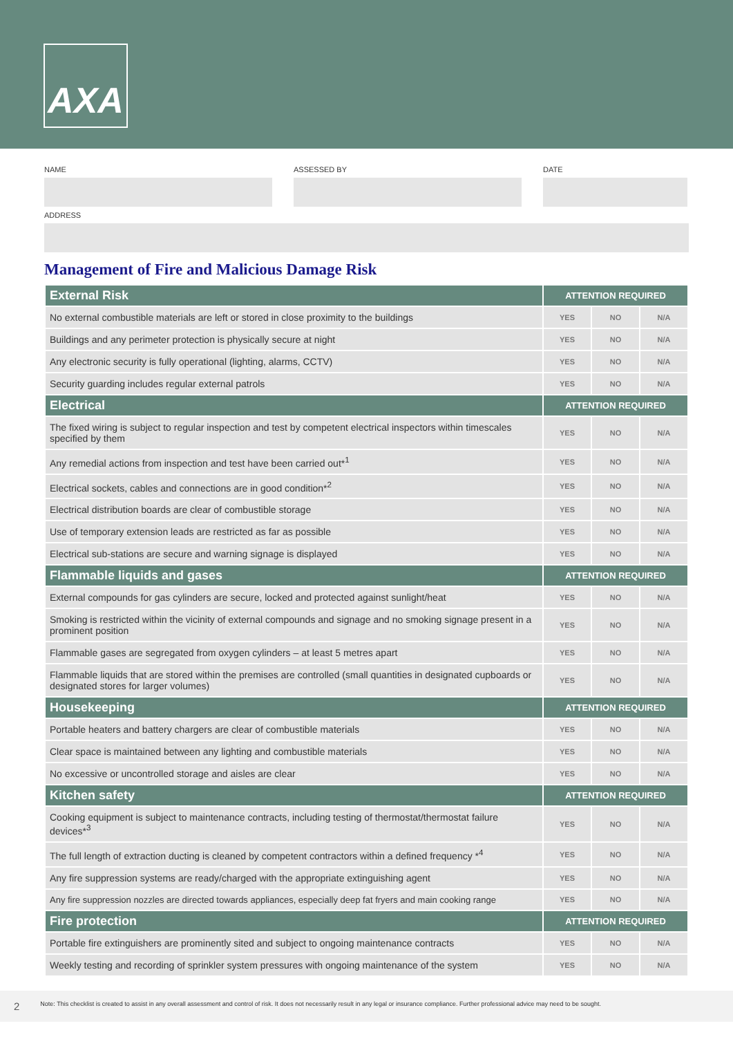AXA
NAME ASSESSED BY DATE
ADDRESS
Management of Fire and Malicious Damage Risk
| External Risk | ATTENTION REQUIRED | | |
| --- | --- | --- | --- |
| No external combustible materials are left or stored in close proximity to the buildings | YES | NO | N/A |
| Buildings and any perimeter protection is physically secure at night | YES | NO | N/A |
| Any electronic security is fully operational (lighting, alarms, CCTV) | YES | NO | N/A |
| Security guarding includes regular external patrols | YES | NO | N/A |
| Electrical | ATTENTION REQUIRED | | |
| The fixed wiring is subject to regular inspection and test by competent electrical inspectors within timescales specified by them | YES | NO | N/A |
| Any remedial actions from inspection and test have been carried out*<sup>1</sup> | YES | NO | N/A |
| Electrical sockets, cables and connections are in good condition*<sup>2</sup> | YES | NO | N/A |
| Electrical distribution boards are clear of combustible storage | YES | NO | N/A |
| Use of temporary extension leads are restricted as far as possible | YES | NO | N/A |
| Electrical sub-stations are secure and warning signage is displayed | YES | NO | N/A |
| Flammable liquids and gases | ATTENTION REQUIRED | | |
| External compounds for gas cylinders are secure, locked and protected against sunlight/heat | YES | NO | N/A |
| Smoking is restricted within the vicinity of external compounds and signage and no smoking signage present in a prominent position | YES | NO | N/A |
| Flammable gases are segregated from oxygen cylinders – at least 5 metres apart | YES | NO | N/A |
| Flammable liquids that are stored within the premises are controlled (small quantities in designated cupboards or designated stores for larger volumes) | YES | NO | N/A |
| Housekeeping | ATTENTION REQUIRED | | |
| Portable heaters and battery chargers are clear of combustible materials | YES | NO | N/A |
| Clear space is maintained between any lighting and combustible materials | YES | NO | N/A |
| No excessive or uncontrolled storage and aisles are clear | YES | NO | N/A |
| Kitchen safety | ATTENTION REQUIRED | | |
| Cooking equipment is subject to maintenance contracts, including testing of thermostat/thermostat failure devices*<sup>3</sup> | YES | NO | N/A |
| The full length of extraction ducting is cleaned by competent contractors within a defined frequency *<sup>4</sup> | YES | NO | N/A |
| Any fire suppression systems are ready/charged with the appropriate extinguishing agent | YES | NO | N/A |
| Any fire suppression nozzles are directed towards appliances, especially deep fat fryers and main cooking range | YES | NO | N/A |
| Fire protection | ATTENTION REQUIRED | | |
| Portable fire extinguishers are prominently sited and subject to ongoing maintenance contracts | YES | NO | N/A |
| Weekly testing and recording of sprinkler system pressures with ongoing maintenance of the system | YES | NO | N/A |
2 Note: This checklist is created to assist in any overall assessment and control of risk. It does not necessarily result in any legal or insurance compliance. Further professional advice may need to be sought.